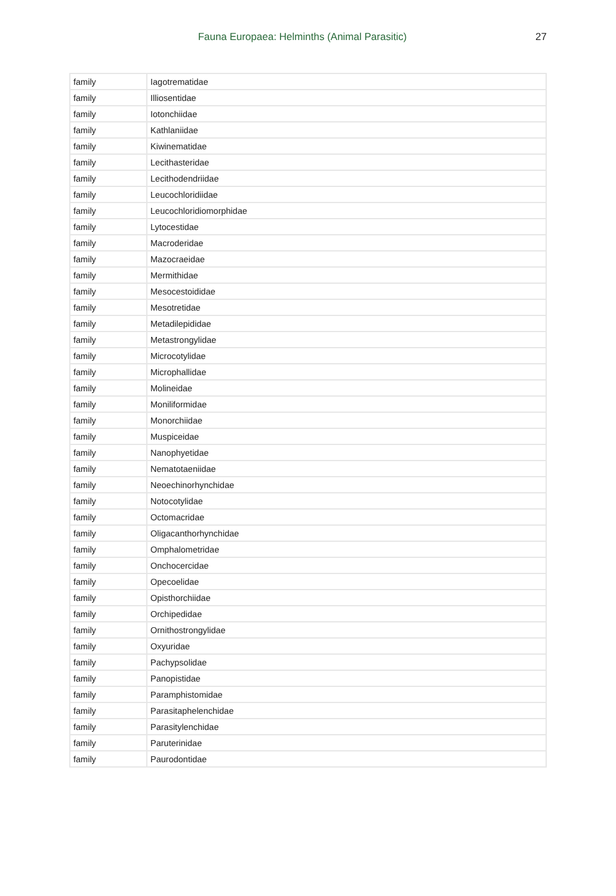Fauna Europaea: Helminths (Animal Parasitic) 27
| family | Iagotrematidae |
| family | Illiosentidae |
| family | Iotonchiidae |
| family | Kathlaniidae |
| family | Kiwinematidae |
| family | Lecithasteridae |
| family | Lecithodendriidae |
| family | Leucochloridiidae |
| family | Leucochloridiomorphidae |
| family | Lytocestidae |
| family | Macroderidae |
| family | Mazocraeidae |
| family | Mermithidae |
| family | Mesocestoididae |
| family | Mesotretidae |
| family | Metadilepididae |
| family | Metastrongylidae |
| family | Microcotylidae |
| family | Microphallidae |
| family | Molineidae |
| family | Moniliformidae |
| family | Monorchiidae |
| family | Muspiceidae |
| family | Nanophyetidae |
| family | Nematotaeniidae |
| family | Neoechinorhynchidae |
| family | Notocotylidae |
| family | Octomacridae |
| family | Oligacanthorhynchidae |
| family | Omphalometridae |
| family | Onchocercidae |
| family | Opecoelidae |
| family | Opisthorchiidae |
| family | Orchipedidae |
| family | Ornithostrongylidae |
| family | Oxyuridae |
| family | Pachypsolidae |
| family | Panopistidae |
| family | Paramphistomidae |
| family | Parasitaphelenchidae |
| family | Parasitylenchidae |
| family | Paruterinidae |
| family | Paurodontidae |